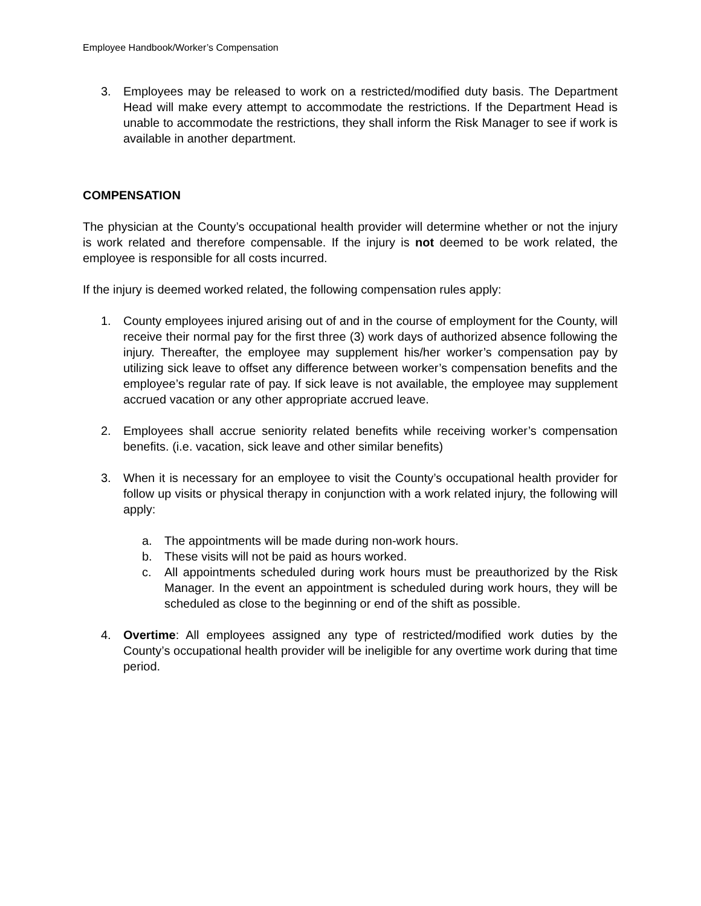Employee Handbook/Worker’s Compensation
3. Employees may be released to work on a restricted/modified duty basis. The Department Head will make every attempt to accommodate the restrictions. If the Department Head is unable to accommodate the restrictions, they shall inform the Risk Manager to see if work is available in another department.
COMPENSATION
The physician at the County’s occupational health provider will determine whether or not the injury is work related and therefore compensable. If the injury is not deemed to be work related, the employee is responsible for all costs incurred.
If the injury is deemed worked related, the following compensation rules apply:
1. County employees injured arising out of and in the course of employment for the County, will receive their normal pay for the first three (3) work days of authorized absence following the injury. Thereafter, the employee may supplement his/her worker’s compensation pay by utilizing sick leave to offset any difference between worker’s compensation benefits and the employee’s regular rate of pay. If sick leave is not available, the employee may supplement accrued vacation or any other appropriate accrued leave.
2. Employees shall accrue seniority related benefits while receiving worker’s compensation benefits. (i.e. vacation, sick leave and other similar benefits)
3. When it is necessary for an employee to visit the County’s occupational health provider for follow up visits or physical therapy in conjunction with a work related injury, the following will apply:
a. The appointments will be made during non-work hours.
b. These visits will not be paid as hours worked.
c. All appointments scheduled during work hours must be preauthorized by the Risk Manager. In the event an appointment is scheduled during work hours, they will be scheduled as close to the beginning or end of the shift as possible.
4. Overtime: All employees assigned any type of restricted/modified work duties by the County’s occupational health provider will be ineligible for any overtime work during that time period.